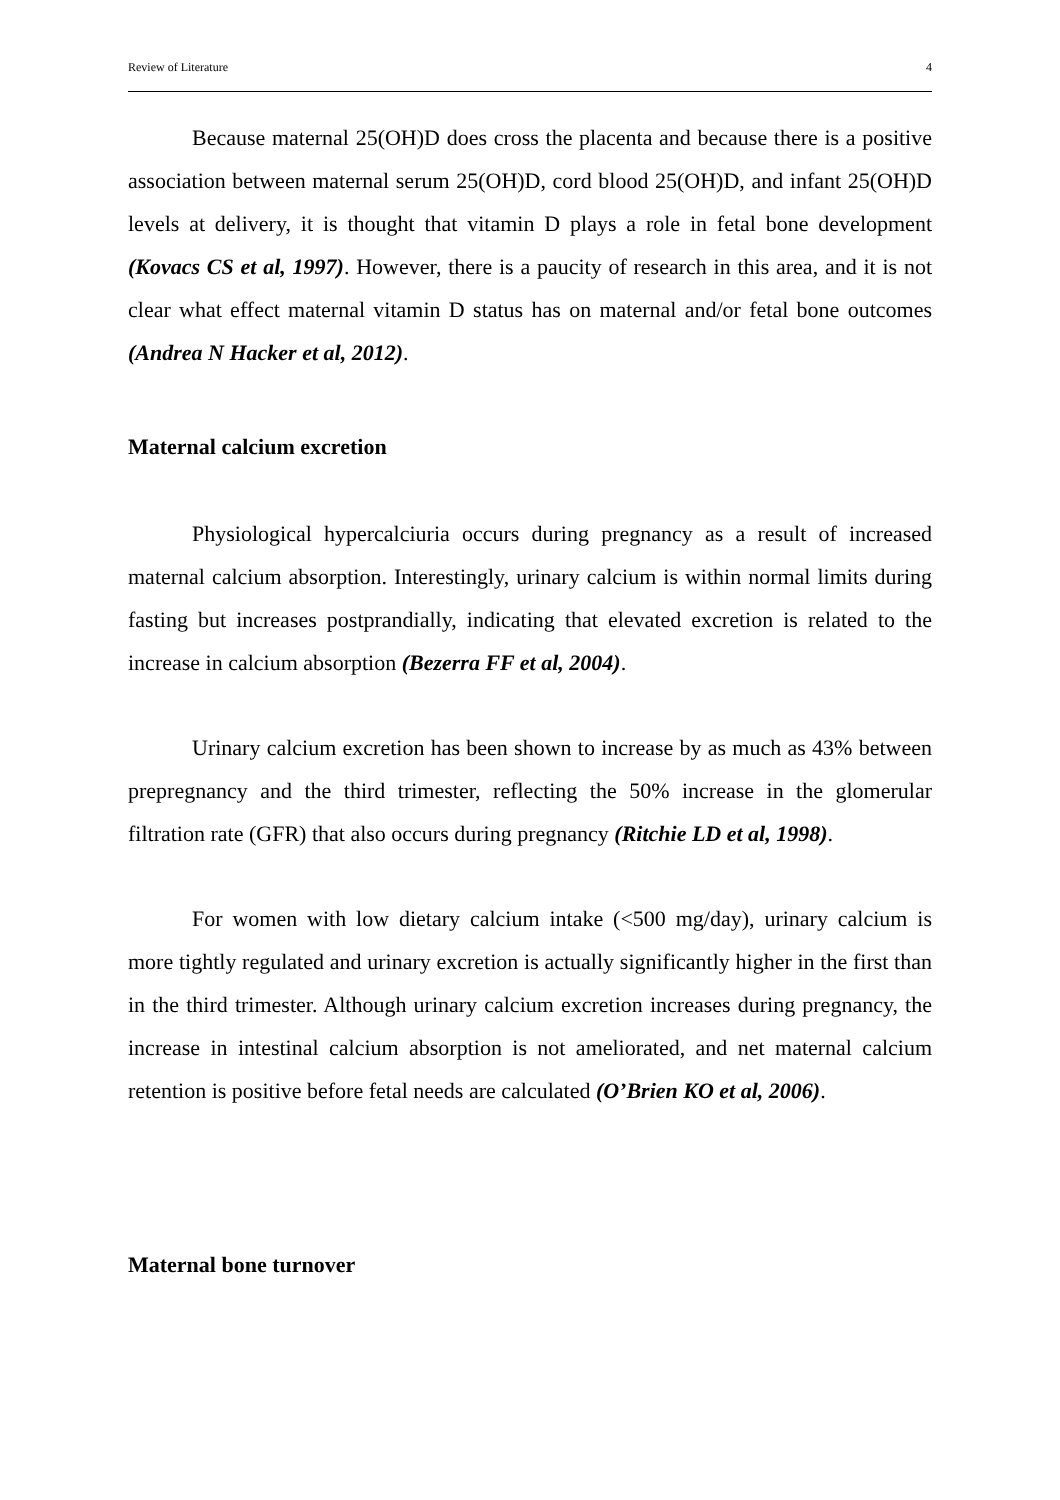Review of Literature 4
Because maternal 25(OH)D does cross the placenta and because there is a positive association between maternal serum 25(OH)D, cord blood 25(OH)D, and infant 25(OH)D levels at delivery, it is thought that vitamin D plays a role in fetal bone development (Kovacs CS et al, 1997). However, there is a paucity of research in this area, and it is not clear what effect maternal vitamin D status has on maternal and/or fetal bone outcomes (Andrea N Hacker et al, 2012).
Maternal calcium excretion
Physiological hypercalciuria occurs during pregnancy as a result of increased maternal calcium absorption. Interestingly, urinary calcium is within normal limits during fasting but increases postprandially, indicating that elevated excretion is related to the increase in calcium absorption (Bezerra FF et al, 2004).
Urinary calcium excretion has been shown to increase by as much as 43% between prepregnancy and the third trimester, reflecting the 50% increase in the glomerular filtration rate (GFR) that also occurs during pregnancy (Ritchie LD et al, 1998).
For women with low dietary calcium intake (<500 mg/day), urinary calcium is more tightly regulated and urinary excretion is actually significantly higher in the first than in the third trimester. Although urinary calcium excretion increases during pregnancy, the increase in intestinal calcium absorption is not ameliorated, and net maternal calcium retention is positive before fetal needs are calculated (O’Brien KO et al, 2006).
Maternal bone turnover